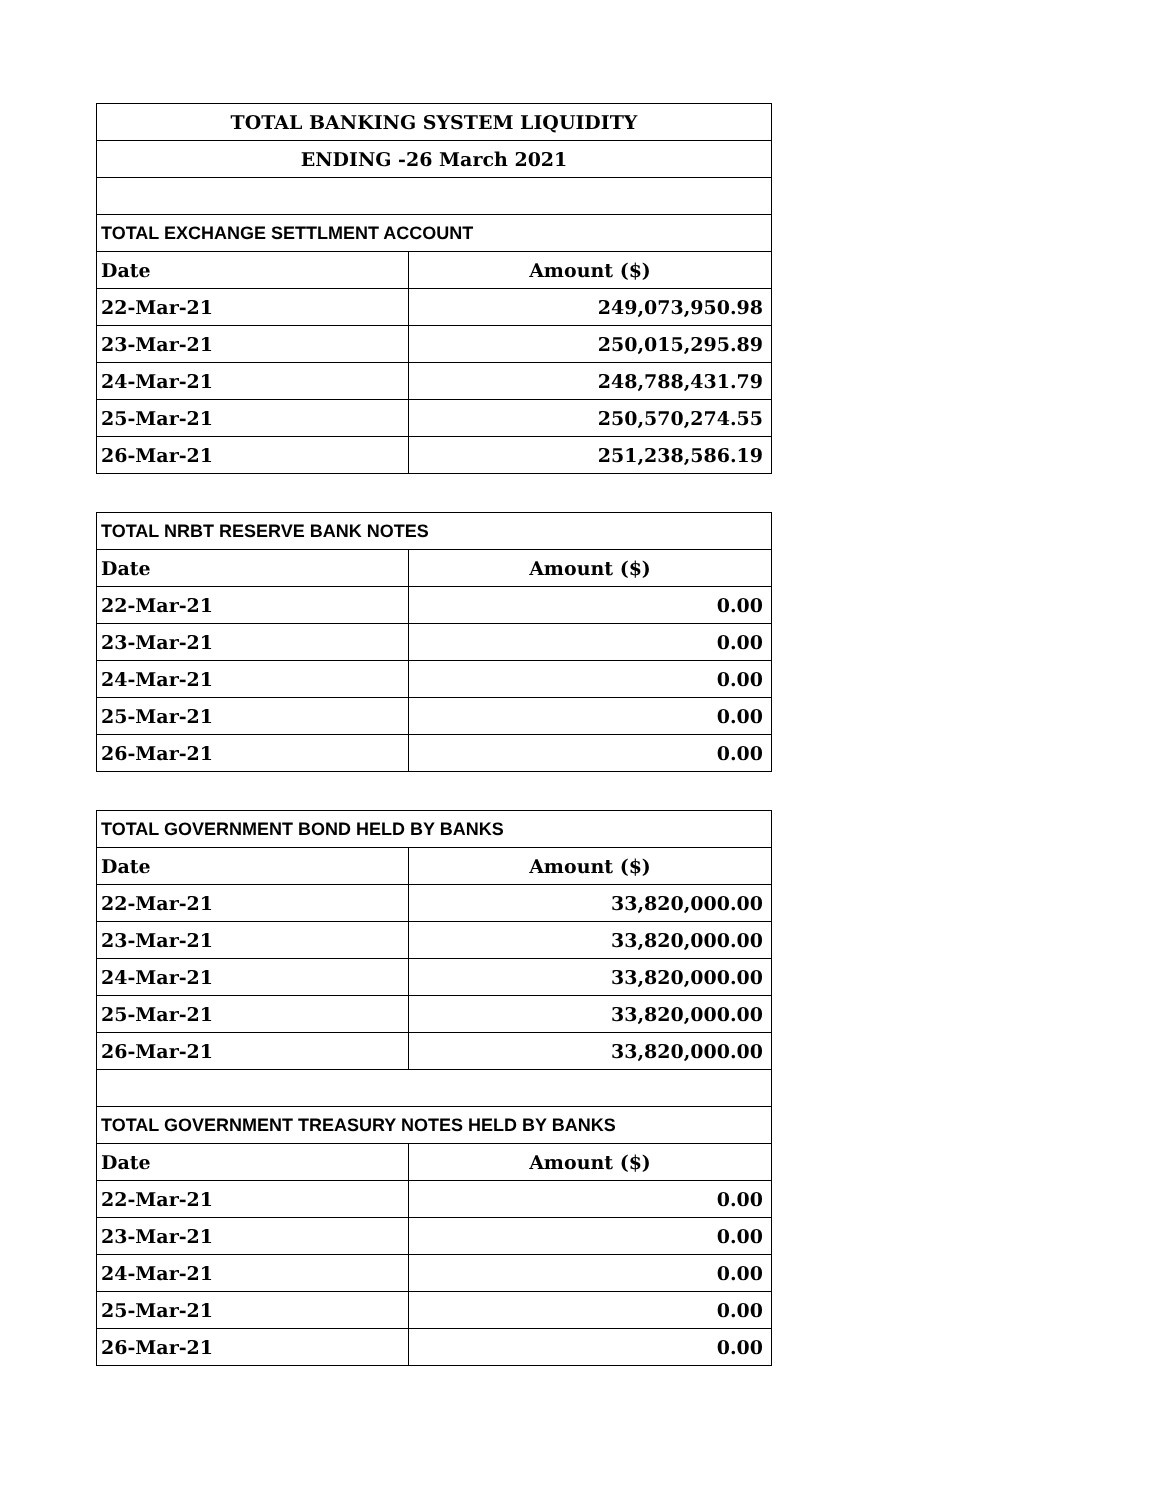| TOTAL BANKING SYSTEM LIQUIDITY | |
| ENDING -26 March 2021 | |
| TOTAL EXCHANGE SETTLMENT ACCOUNT | |
| Date | Amount ($) |
| 22-Mar-21 | 249,073,950.98 |
| 23-Mar-21 | 250,015,295.89 |
| 24-Mar-21 | 248,788,431.79 |
| 25-Mar-21 | 250,570,274.55 |
| 26-Mar-21 | 251,238,586.19 |
| TOTAL NRBT RESERVE BANK NOTES | |
| Date | Amount ($) |
| 22-Mar-21 | 0.00 |
| 23-Mar-21 | 0.00 |
| 24-Mar-21 | 0.00 |
| 25-Mar-21 | 0.00 |
| 26-Mar-21 | 0.00 |
| TOTAL GOVERNMENT BOND HELD BY BANKS | |
| Date | Amount ($) |
| 22-Mar-21 | 33,820,000.00 |
| 23-Mar-21 | 33,820,000.00 |
| 24-Mar-21 | 33,820,000.00 |
| 25-Mar-21 | 33,820,000.00 |
| 26-Mar-21 | 33,820,000.00 |
| TOTAL GOVERNMENT TREASURY NOTES HELD BY BANKS | |
| Date | Amount ($) |
| 22-Mar-21 | 0.00 |
| 23-Mar-21 | 0.00 |
| 24-Mar-21 | 0.00 |
| 25-Mar-21 | 0.00 |
| 26-Mar-21 | 0.00 |